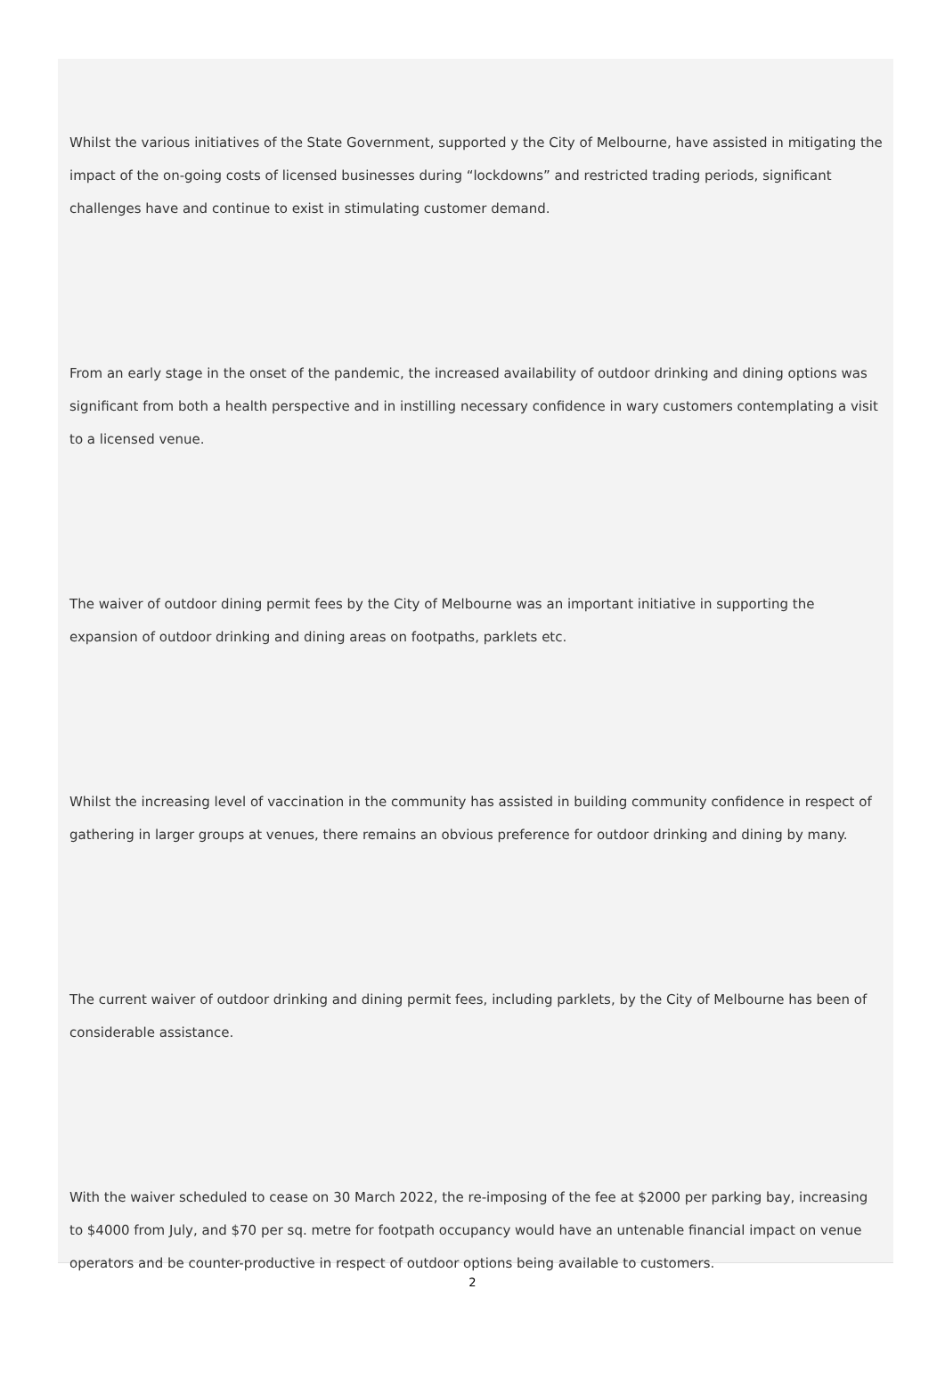Whilst the various initiatives of the State Government, supported y the City of Melbourne, have assisted in mitigating the impact of the on-going costs of licensed businesses during “lockdowns” and restricted trading periods, significant challenges have and continue to exist in stimulating customer demand.
From an early stage in the onset of the pandemic, the increased availability of outdoor drinking and dining options was significant from both a health perspective and in instilling necessary confidence in wary customers contemplating a visit to a licensed venue.
The waiver of outdoor dining permit fees by the City of Melbourne was an important initiative in supporting the expansion of outdoor drinking and dining areas on footpaths, parklets etc.
Whilst the increasing level of vaccination in the community has assisted in building community confidence in respect of gathering in larger groups at venues, there remains an obvious preference for outdoor drinking and dining by many.
The current waiver of outdoor drinking and dining permit fees, including parklets, by the City of Melbourne has been of considerable assistance.
With the waiver scheduled to cease on 30 March 2022, the re-imposing of the fee at $2000 per parking bay, increasing to $4000 from July, and $70 per sq. metre for footpath occupancy would have an untenable financial impact on venue operators and be counter-productive in respect of outdoor options being available to customers.
2